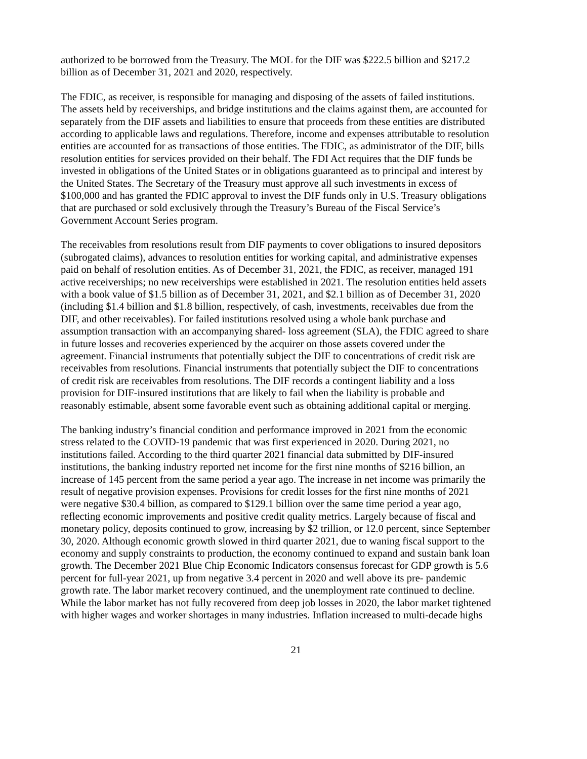authorized to be borrowed from the Treasury. The MOL for the DIF was $222.5 billion and $217.2 billion as of December 31, 2021 and 2020, respectively.
The FDIC, as receiver, is responsible for managing and disposing of the assets of failed institutions. The assets held by receiverships, and bridge institutions and the claims against them, are accounted for separately from the DIF assets and liabilities to ensure that proceeds from these entities are distributed according to applicable laws and regulations. Therefore, income and expenses attributable to resolution entities are accounted for as transactions of those entities. The FDIC, as administrator of the DIF, bills resolution entities for services provided on their behalf. The FDI Act requires that the DIF funds be invested in obligations of the United States or in obligations guaranteed as to principal and interest by the United States. The Secretary of the Treasury must approve all such investments in excess of $100,000 and has granted the FDIC approval to invest the DIF funds only in U.S. Treasury obligations that are purchased or sold exclusively through the Treasury’s Bureau of the Fiscal Service’s Government Account Series program.
The receivables from resolutions result from DIF payments to cover obligations to insured depositors (subrogated claims), advances to resolution entities for working capital, and administrative expenses paid on behalf of resolution entities. As of December 31, 2021, the FDIC, as receiver, managed 191 active receiverships; no new receiverships were established in 2021. The resolution entities held assets with a book value of $1.5 billion as of December 31, 2021, and $2.1 billion as of December 31, 2020 (including $1.4 billion and $1.8 billion, respectively, of cash, investments, receivables due from the DIF, and other receivables). For failed institutions resolved using a whole bank purchase and assumption transaction with an accompanying shared- loss agreement (SLA), the FDIC agreed to share in future losses and recoveries experienced by the acquirer on those assets covered under the agreement. Financial instruments that potentially subject the DIF to concentrations of credit risk are receivables from resolutions. Financial instruments that potentially subject the DIF to concentrations of credit risk are receivables from resolutions. The DIF records a contingent liability and a loss provision for DIF-insured institutions that are likely to fail when the liability is probable and reasonably estimable, absent some favorable event such as obtaining additional capital or merging.
The banking industry’s financial condition and performance improved in 2021 from the economic stress related to the COVID-19 pandemic that was first experienced in 2020. During 2021, no institutions failed. According to the third quarter 2021 financial data submitted by DIF-insured institutions, the banking industry reported net income for the first nine months of $216 billion, an increase of 145 percent from the same period a year ago. The increase in net income was primarily the result of negative provision expenses. Provisions for credit losses for the first nine months of 2021 were negative $30.4 billion, as compared to $129.1 billion over the same time period a year ago, reflecting economic improvements and positive credit quality metrics. Largely because of fiscal and monetary policy, deposits continued to grow, increasing by $2 trillion, or 12.0 percent, since September 30, 2020. Although economic growth slowed in third quarter 2021, due to waning fiscal support to the economy and supply constraints to production, the economy continued to expand and sustain bank loan growth. The December 2021 Blue Chip Economic Indicators consensus forecast for GDP growth is 5.6 percent for full-year 2021, up from negative 3.4 percent in 2020 and well above its pre- pandemic growth rate. The labor market recovery continued, and the unemployment rate continued to decline. While the labor market has not fully recovered from deep job losses in 2020, the labor market tightened with higher wages and worker shortages in many industries. Inflation increased to multi-decade highs
21